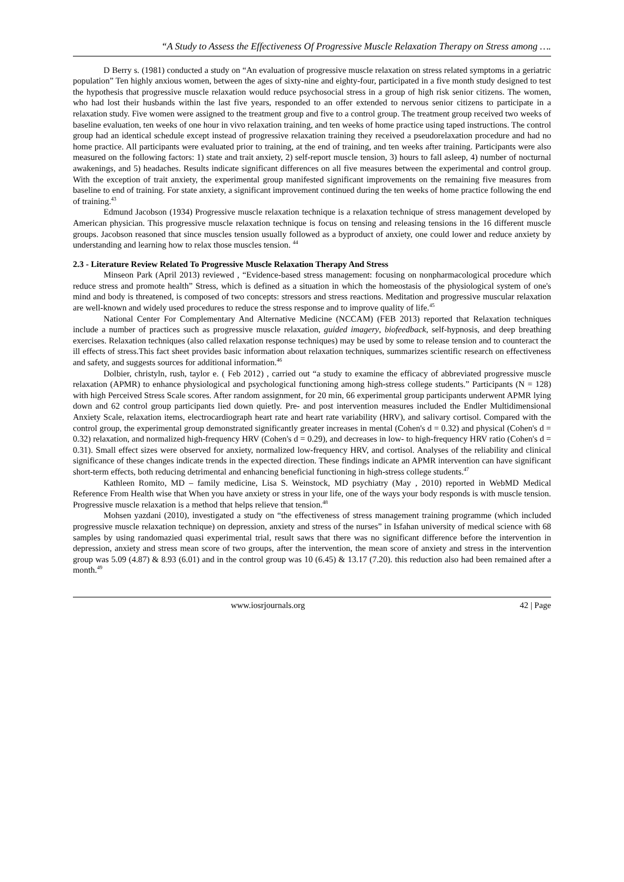“A Study to Assess the Effectiveness Of Progressive Muscle Relaxation Therapy on Stress among ….
D Berry s. (1981) conducted a study on “An evaluation of progressive muscle relaxation on stress related symptoms in a geriatric population” Ten highly anxious women, between the ages of sixty-nine and eighty-four, participated in a five month study designed to test the hypothesis that progressive muscle relaxation would reduce psychosocial stress in a group of high risk senior citizens. The women, who had lost their husbands within the last five years, responded to an offer extended to nervous senior citizens to participate in a relaxation study. Five women were assigned to the treatment group and five to a control group. The treatment group received two weeks of baseline evaluation, ten weeks of one hour in vivo relaxation training, and ten weeks of home practice using taped instructions. The control group had an identical schedule except instead of progressive relaxation training they received a pseudorelaxation procedure and had no home practice. All participants were evaluated prior to training, at the end of training, and ten weeks after training. Participants were also measured on the following factors: 1) state and trait anxiety, 2) self-report muscle tension, 3) hours to fall asleep, 4) number of nocturnal awakenings, and 5) headaches. Results indicate significant differences on all five measures between the experimental and control group. With the exception of trait anxiety, the experimental group manifested significant improvements on the remaining five measures from baseline to end of training. For state anxiety, a significant improvement continued during the ten weeks of home practice following the end of training.<sup>43</sup>
Edmund Jacobson (1934) Progressive muscle relaxation technique is a relaxation technique of stress management developed by American physician. This progressive muscle relaxation technique is focus on tensing and releasing tensions in the 16 different muscle groups. Jacobson reasoned that since muscles tension usually followed as a byproduct of anxiety, one could lower and reduce anxiety by understanding and learning how to relax those muscles tension. <sup>44</sup>
2.3 - Literature Review Related To Progressive Muscle Relaxation Therapy And Stress
Minseon Park (April 2013) reviewed , “Evidence-based stress management: focusing on nonpharmacological procedure which reduce stress and promote health” Stress, which is defined as a situation in which the homeostasis of the physiological system of one's mind and body is threatened, is composed of two concepts: stressors and stress reactions. Meditation and progressive muscular relaxation are well-known and widely used procedures to reduce the stress response and to improve quality of life.<sup>45</sup>
National Center For Complementary And Alternative Medicine (NCCAM) (FEB 2013) reported that Relaxation techniques include a number of practices such as progressive muscle relaxation, guided imagery, biofeedback, self-hypnosis, and deep breathing exercises. Relaxation techniques (also called relaxation response techniques) may be used by some to release tension and to counteract the ill effects of stress.This fact sheet provides basic information about relaxation techniques, summarizes scientific research on effectiveness and safety, and suggests sources for additional information.<sup>46</sup>
Dolbier, christyln, rush, taylor e. ( Feb 2012) , carried out “a study to examine the efficacy of abbreviated progressive muscle relaxation (APMR) to enhance physiological and psychological functioning among high-stress college students.” Participants (N = 128) with high Perceived Stress Scale scores. After random assignment, for 20 min, 66 experimental group participants underwent APMR lying down and 62 control group participants lied down quietly. Pre- and post intervention measures included the Endler Multidimensional Anxiety Scale, relaxation items, electrocardiograph heart rate and heart rate variability (HRV), and salivary cortisol. Compared with the control group, the experimental group demonstrated significantly greater increases in mental (Cohen's d = 0.32) and physical (Cohen's d = 0.32) relaxation, and normalized high-frequency HRV (Cohen's d = 0.29), and decreases in low- to high-frequency HRV ratio (Cohen's d = 0.31). Small effect sizes were observed for anxiety, normalized low-frequency HRV, and cortisol. Analyses of the reliability and clinical significance of these changes indicate trends in the expected direction. These findings indicate an APMR intervention can have significant short-term effects, both reducing detrimental and enhancing beneficial functioning in high-stress college students.<sup>47</sup>
Kathleen Romito, MD – family medicine, Lisa S. Weinstock, MD psychiatry (May , 2010) reported in WebMD Medical Reference From Health wise that When you have anxiety or stress in your life, one of the ways your body responds is with muscle tension. Progressive muscle relaxation is a method that helps relieve that tension.<sup>48</sup>
Mohsen yazdani (2010), investigated a study on “the effectiveness of stress management training programme (which included progressive muscle relaxation technique) on depression, anxiety and stress of the nurses” in Isfahan university of medical science with 68 samples by using randomazied quasi experimental trial, result saws that there was no significant difference before the intervention in depression, anxiety and stress mean score of two groups, after the intervention, the mean score of anxiety and stress in the intervention group was 5.09 (4.87) & 8.93 (6.01) and in the control group was 10 (6.45) & 13.17 (7.20). this reduction also had been remained after a month.<sup>49</sup>
www.iosrjournals.org 42 | Page